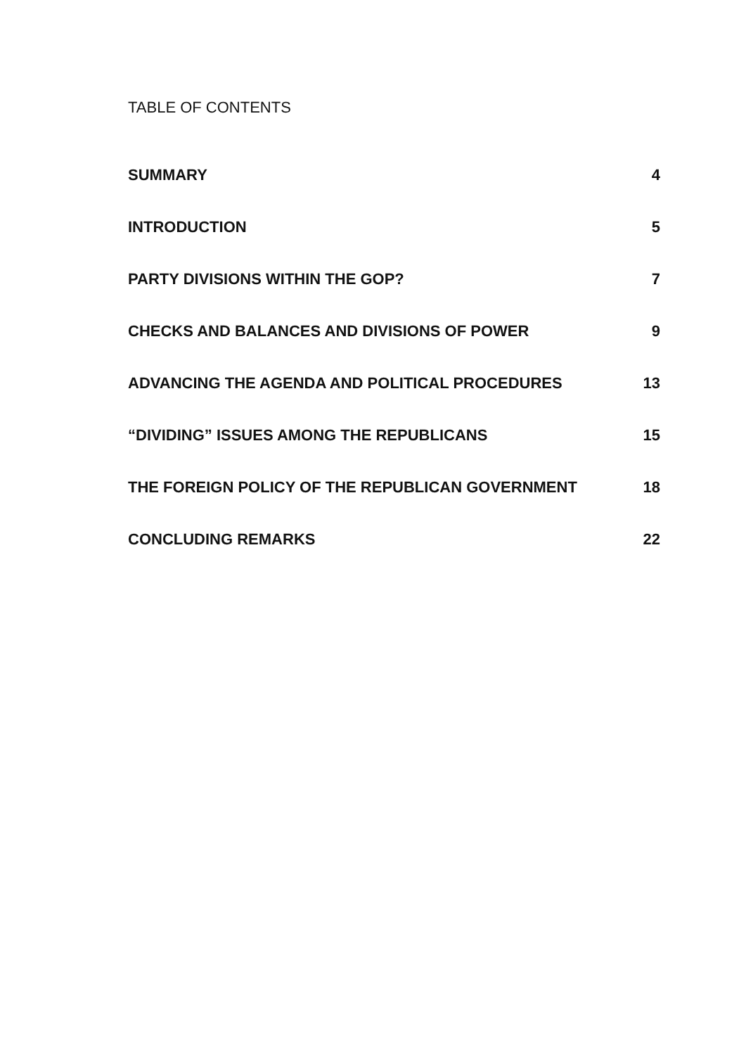TABLE OF CONTENTS
SUMMARY 4
INTRODUCTION 5
PARTY DIVISIONS WITHIN THE GOP? 7
CHECKS AND BALANCES AND DIVISIONS OF POWER 9
ADVANCING THE AGENDA AND POLITICAL PROCEDURES 13
“DIVIDING” ISSUES AMONG THE REPUBLICANS 15
THE FOREIGN POLICY OF THE REPUBLICAN GOVERNMENT 18
CONCLUDING REMARKS 22